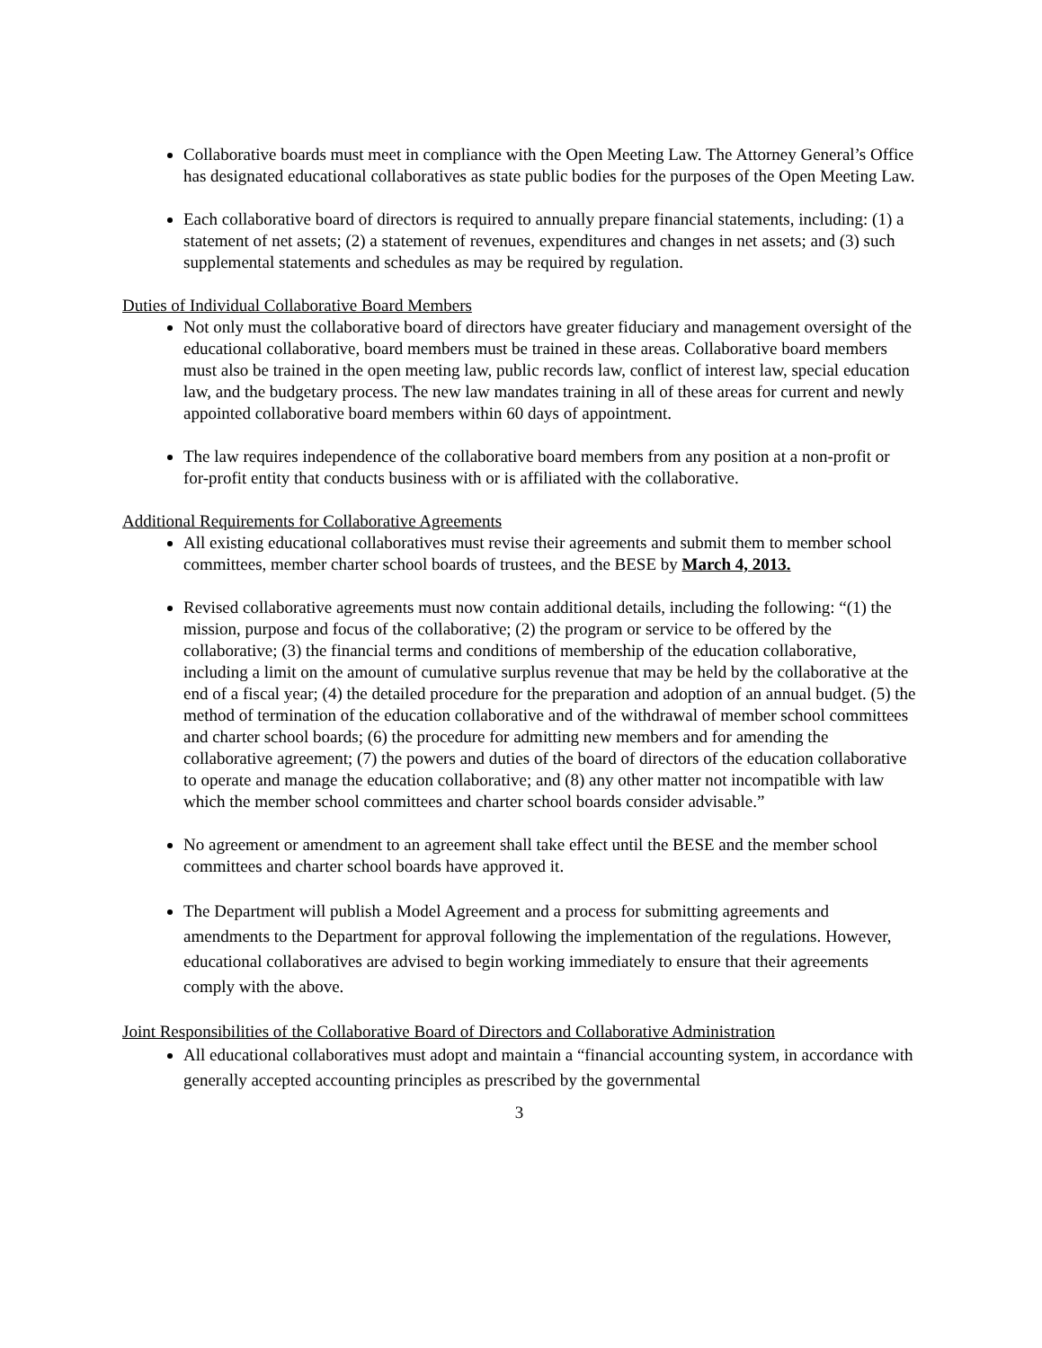Collaborative boards must meet in compliance with the Open Meeting Law. The Attorney General’s Office has designated educational collaboratives as state public bodies for the purposes of the Open Meeting Law.
Each collaborative board of directors is required to annually prepare financial statements, including: (1) a statement of net assets; (2) a statement of revenues, expenditures and changes in net assets; and (3) such supplemental statements and schedules as may be required by regulation.
Duties of Individual Collaborative Board Members
Not only must the collaborative board of directors have greater fiduciary and management oversight of the educational collaborative, board members must be trained in these areas. Collaborative board members must also be trained in the open meeting law, public records law, conflict of interest law, special education law, and the budgetary process. The new law mandates training in all of these areas for current and newly appointed collaborative board members within 60 days of appointment.
The law requires independence of the collaborative board members from any position at a non-profit or for-profit entity that conducts business with or is affiliated with the collaborative.
Additional Requirements for Collaborative Agreements
All existing educational collaboratives must revise their agreements and submit them to member school committees, member charter school boards of trustees, and the BESE by March 4, 2013.
Revised collaborative agreements must now contain additional details, including the following: “(1) the mission, purpose and focus of the collaborative; (2) the program or service to be offered by the collaborative; (3) the financial terms and conditions of membership of the education collaborative, including a limit on the amount of cumulative surplus revenue that may be held by the collaborative at the end of a fiscal year; (4) the detailed procedure for the preparation and adoption of an annual budget. (5) the method of termination of the education collaborative and of the withdrawal of member school committees and charter school boards; (6) the procedure for admitting new members and for amending the collaborative agreement; (7) the powers and duties of the board of directors of the education collaborative to operate and manage the education collaborative; and (8) any other matter not incompatible with law which the member school committees and charter school boards consider advisable.”
No agreement or amendment to an agreement shall take effect until the BESE and the member school committees and charter school boards have approved it.
The Department will publish a Model Agreement and a process for submitting agreements and amendments to the Department for approval following the implementation of the regulations. However, educational collaboratives are advised to begin working immediately to ensure that their agreements comply with the above.
Joint Responsibilities of the Collaborative Board of Directors and Collaborative Administration
All educational collaboratives must adopt and maintain a “financial accounting system, in accordance with generally accepted accounting principles as prescribed by the governmental
3